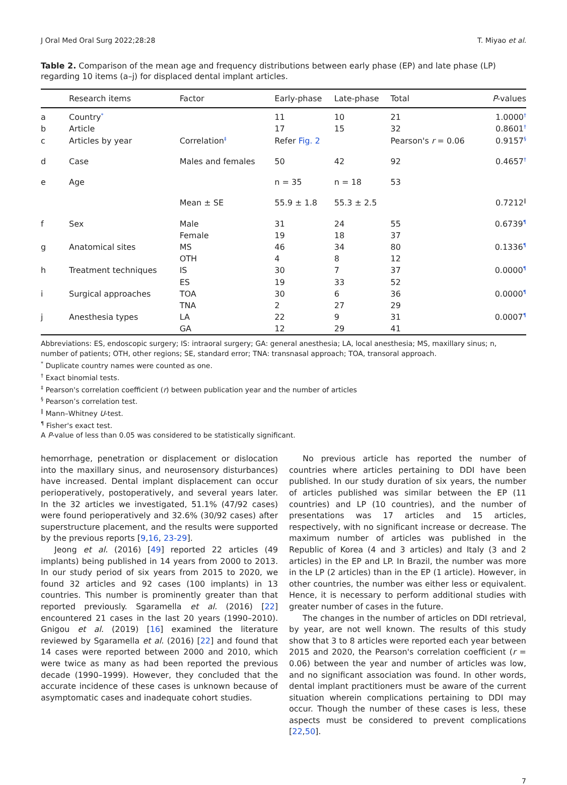J Oral Med Oral Surg 2022;28:28 T. Miyao et al.
Table 2. Comparison of the mean age and frequency distributions between early phase (EP) and late phase (LP) regarding 10 items (a–j) for displaced dental implant articles.
| | Research items | Factor | Early-phase | Late-phase | Total | P -values |
| --- | --- | --- | --- | --- | --- | --- |
| a | Country<sup>*</sup> | | 11 | 10 | 21 | 1.0000<sup>†</sup> |
| b | Article | | 17 | 15 | 32 | 0.8601<sup>†</sup> |
| c | Articles by year | Correlation<sup>‡</sup> | Refer Fig. 2 | | Pearson's r = 0.06 | 0.9157<sup>§</sup> |
| d | Case | Males and females | 50 | 42 | 92 | 0.4657<sup>†</sup> |
| e | Age | | n = 35 | n = 18 | 53 | |
| | | Mean ± SE | 55.9 ± 1.8 | 55.3 ± 2.5 | | 0.7212<sup>‖</sup> |
| f | Sex | Male | 31 | 24 | 55 | 0.6739<sup>¶</sup> |
| | | Female | 19 | 18 | 37 | |
| g | Anatomical sites | MS | 46 | 34 | 80 | 0.1336<sup>¶</sup> |
| | | OTH | 4 | 8 | 12 | |
| h | Treatment techniques | IS | 30 | 7 | 37 | 0.0000<sup>¶</sup> |
| | | ES | 19 | 33 | 52 | |
| i | Surgical approaches | TOA | 30 | 6 | 36 | 0.0000<sup>¶</sup> |
| | | TNA | 2 | 27 | 29 | |
| j | Anesthesia types | LA | 22 | 9 | 31 | 0.0007<sup>¶</sup> |
| | | GA | 12 | 29 | 41 | |
Abbreviations: ES, endoscopic surgery; IS: intraoral surgery; GA: general anesthesia; LA, local anesthesia; MS, maxillary sinus; n, number of patients; OTH, other regions; SE, standard error; TNA: transnasal approach; TOA, transoral approach.
<sup>*</sup> Duplicate country names were counted as one.
<sup>†</sup> Exact binomial tests.
<sup>‡</sup> Pearson's correlation coefficient (r) between publication year and the number of articles
<sup>§</sup> Pearson’s correlation test.
<sup>‖</sup> Mann–Whitney U-test.
<sup>¶</sup> Fisher's exact test.
A P-value of less than 0.05 was considered to be statistically significant.
hemorrhage, penetration or displacement or dislocation into the maxillary sinus, and neurosensory disturbances) have increased. Dental implant displacement can occur perioperatively, postoperatively, and several years later. In the 32 articles we investigated, 51.1% (47/92 cases) were found perioperatively and 32.6% (30/92 cases) after superstructure placement, and the results were supported by the previous reports [9,16, 23-29].
Jeong et al. (2016) [49] reported 22 articles (49 implants) being published in 14 years from 2000 to 2013. In our study period of six years from 2015 to 2020, we found 32 articles and 92 cases (100 implants) in 13 countries. This number is prominently greater than that reported previously. Sgaramella et al. (2016) [22] encountered 21 cases in the last 20 years (1990–2010). Gnigou et al. (2019) [16] examined the literature reviewed by Sgaramella et al. (2016) [22] and found that 14 cases were reported between 2000 and 2010, which were twice as many as had been reported the previous decade (1990–1999). However, they concluded that the accurate incidence of these cases is unknown because of asymptomatic cases and inadequate cohort studies.
No previous article has reported the number of countries where articles pertaining to DDI have been published. In our study duration of six years, the number of articles published was similar between the EP (11 countries) and LP (10 countries), and the number of presentations was 17 articles and 15 articles, respectively, with no significant increase or decrease. The maximum number of articles was published in the Republic of Korea (4 and 3 articles) and Italy (3 and 2 articles) in the EP and LP. In Brazil, the number was more in the LP (2 articles) than in the EP (1 article). However, in other countries, the number was either less or equivalent. Hence, it is necessary to perform additional studies with greater number of cases in the future.
The changes in the number of articles on DDI retrieval, by year, are not well known. The results of this study show that 3 to 8 articles were reported each year between 2015 and 2020, the Pearson's correlation coefficient (r = 0.06) between the year and number of articles was low, and no significant association was found. In other words, dental implant practitioners must be aware of the current situation wherein complications pertaining to DDI may occur. Though the number of these cases is less, these aspects must be considered to prevent complications [22,50].
7